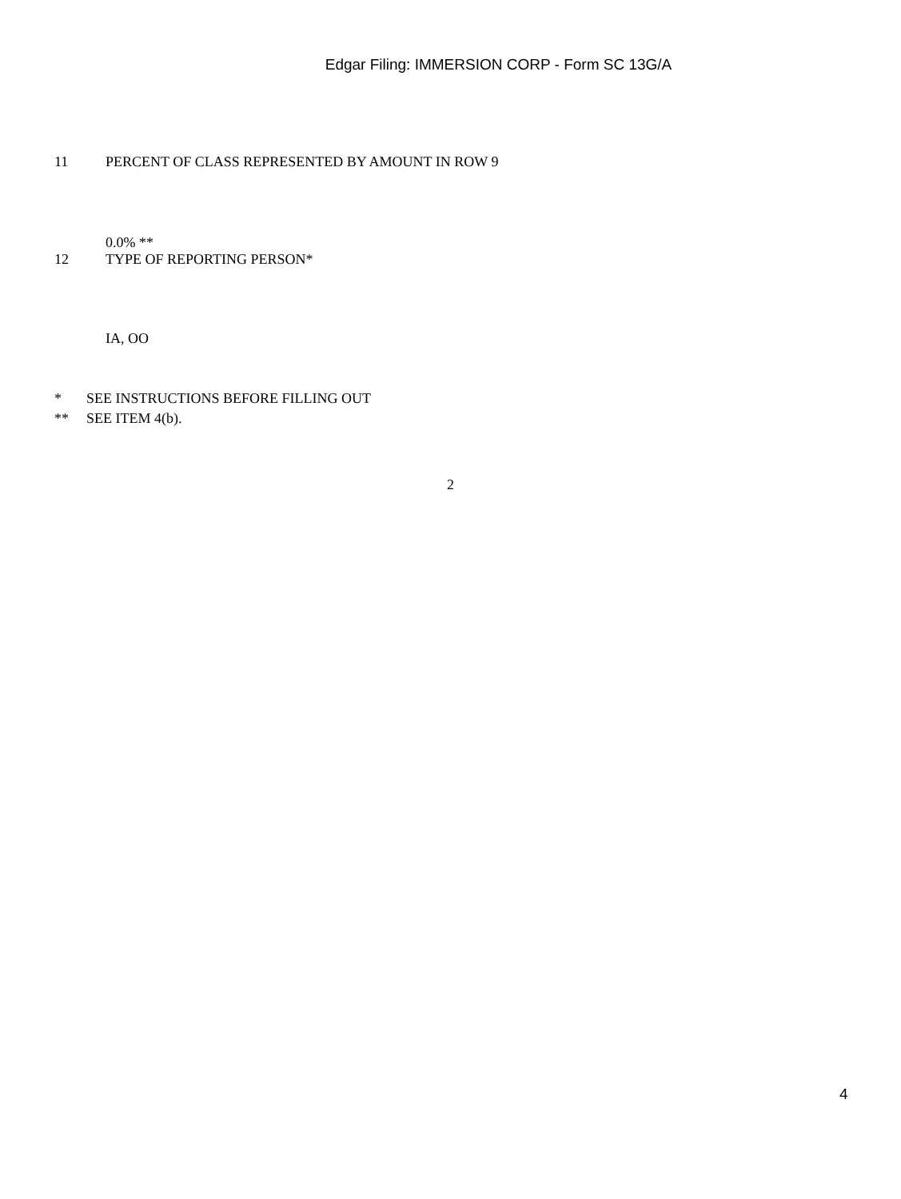Edgar Filing: IMMERSION CORP - Form SC 13G/A
11 PERCENT OF CLASS REPRESENTED BY AMOUNT IN ROW 9
0.0% **
12 TYPE OF REPORTING PERSON*
IA, OO
* SEE INSTRUCTIONS BEFORE FILLING OUT
** SEE ITEM 4(b).
2
4